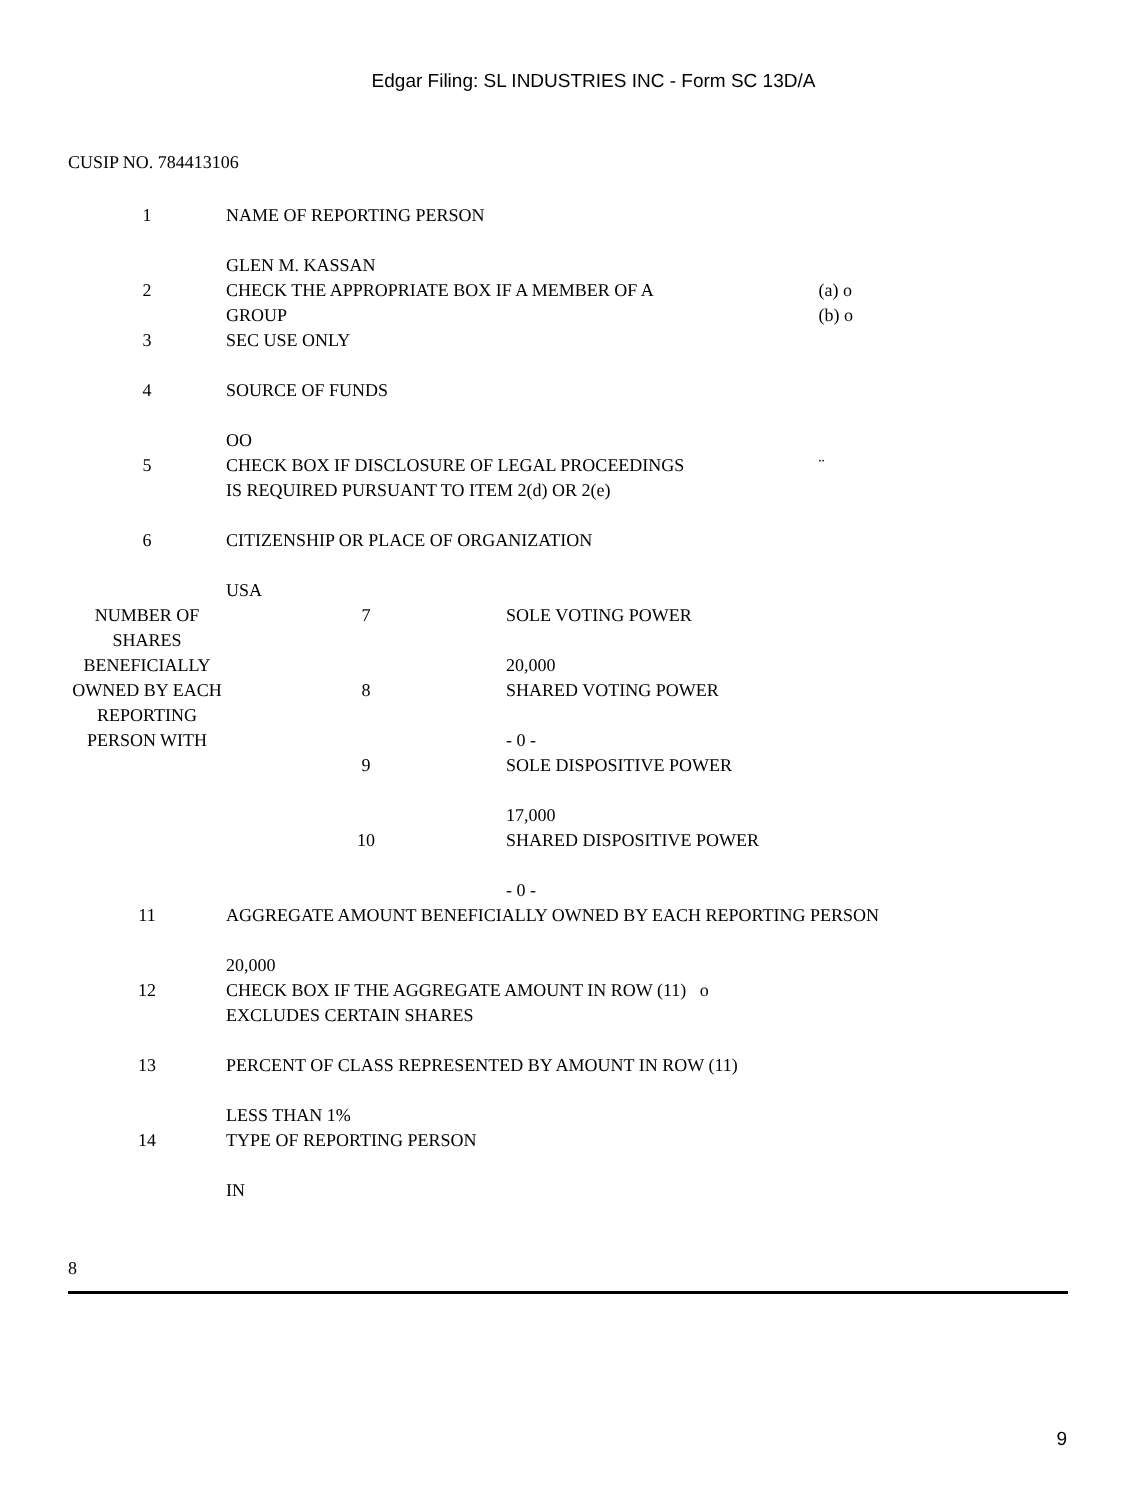Edgar Filing: SL INDUSTRIES INC - Form SC 13D/A
CUSIP NO. 784413106
| 1 | NAME OF REPORTING PERSON GLEN M. KASSAN | | |
| 2 | CHECK THE APPROPRIATE BOX IF A MEMBER OF A GROUP | | (a) o (b) o |
| 3 | SEC USE ONLY | | |
| 4 | SOURCE OF FUNDS OO | | |
| 5 | CHECK BOX IF DISCLOSURE OF LEGAL PROCEEDINGS IS REQUIRED PURSUANT TO ITEM 2(d) OR 2(e) | | ¨ |
| 6 | CITIZENSHIP OR PLACE OF ORGANIZATION USA | | |
| NUMBER OF SHARES BENEFICIALLY OWNED BY EACH REPORTING PERSON WITH | 7 | SOLE VOTING POWER 20,000 | |
| | 8 | SHARED VOTING POWER - 0 - | |
| | 9 | SOLE DISPOSITIVE POWER 17,000 | |
| | 10 | SHARED DISPOSITIVE POWER - 0 - | |
| 11 | AGGREGATE AMOUNT BENEFICIALLY OWNED BY EACH REPORTING PERSON 20,000 | | |
| 12 | CHECK BOX IF THE AGGREGATE AMOUNT IN ROW (11) o EXCLUDES CERTAIN SHARES | | |
| 13 | PERCENT OF CLASS REPRESENTED BY AMOUNT IN ROW (11) LESS THAN 1% | | |
| 14 | TYPE OF REPORTING PERSON IN | | |
8
9